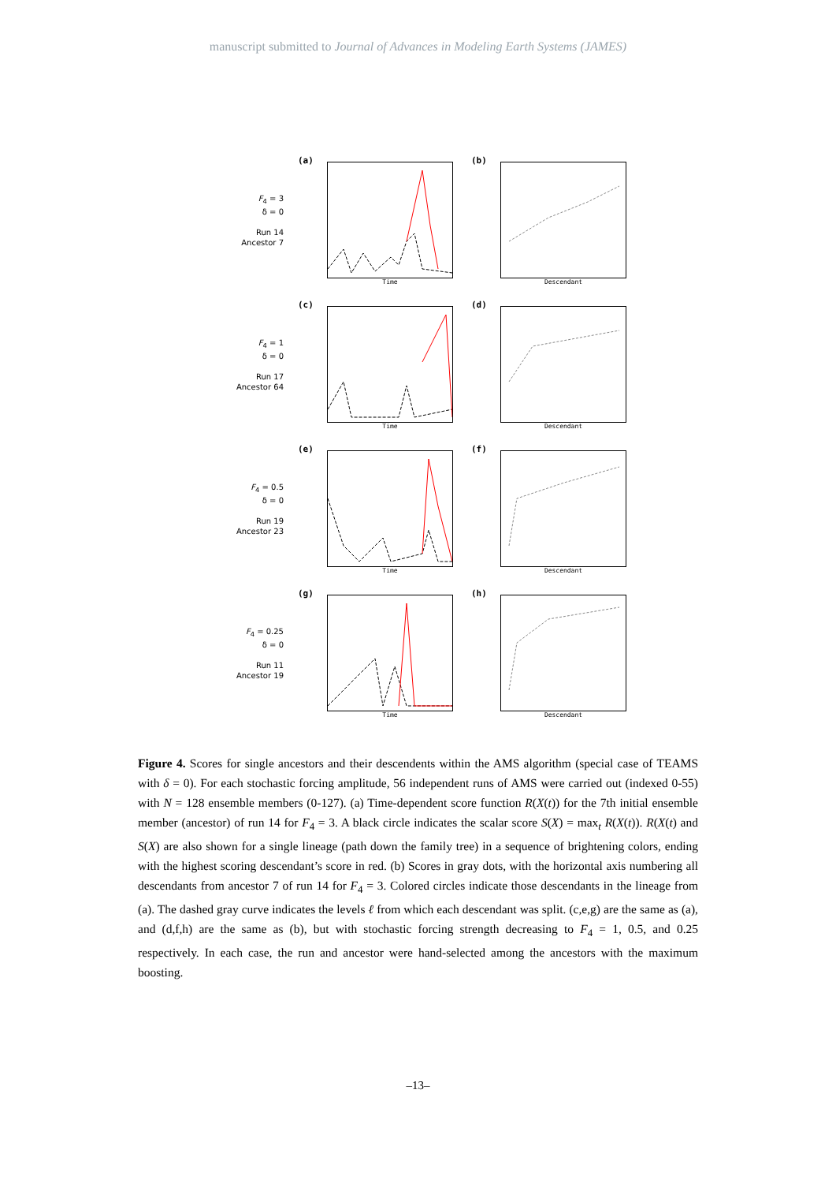manuscript submitted to Journal of Advances in Modeling Earth Systems (JAMES)
F<sub>4</sub> = 3
δ = 0
Run 14
Ancestor 7
(a)
Time
(b)
Descendant
F<sub>4</sub> = 1
δ = 0
Run 17
Ancestor 64
(c)
Time
(d)
Descendant
F<sub>4</sub> = 0.5
δ = 0
Run 19
Ancestor 23
(e)
Time
(f)
Descendant
F<sub>4</sub> = 0.25
δ = 0
Run 11
Ancestor 19
(g)
Time
(h)
Descendant
Figure 4. Scores for single ancestors and their descendents within the AMS algorithm (special case of TEAMS with δ = 0). For each stochastic forcing amplitude, 56 independent runs of AMS were carried out (indexed 0-55) with N = 128 ensemble members (0-127). (a) Time-dependent score function R(X(t)) for the 7th initial ensemble member (ancestor) of run 14 for F<sub>4</sub> = 3. A black circle indicates the scalar score S(X) = max<sub>t</sub> R(X(t)). R(X(t) and S(X) are also shown for a single lineage (path down the family tree) in a sequence of brightening colors, ending with the highest scoring descendant’s score in red. (b) Scores in gray dots, with the horizontal axis numbering all descendants from ancestor 7 of run 14 for F<sub>4</sub> = 3. Colored circles indicate those descendants in the lineage from (a). The dashed gray curve indicates the levels ℓ from which each descendant was split. (c,e,g) are the same as (a), and (d,f,h) are the same as (b), but with stochastic forcing strength decreasing to F<sub>4</sub> = 1, 0.5, and 0.25 respectively. In each case, the run and ancestor were hand-selected among the ancestors with the maximum boosting.
–13–